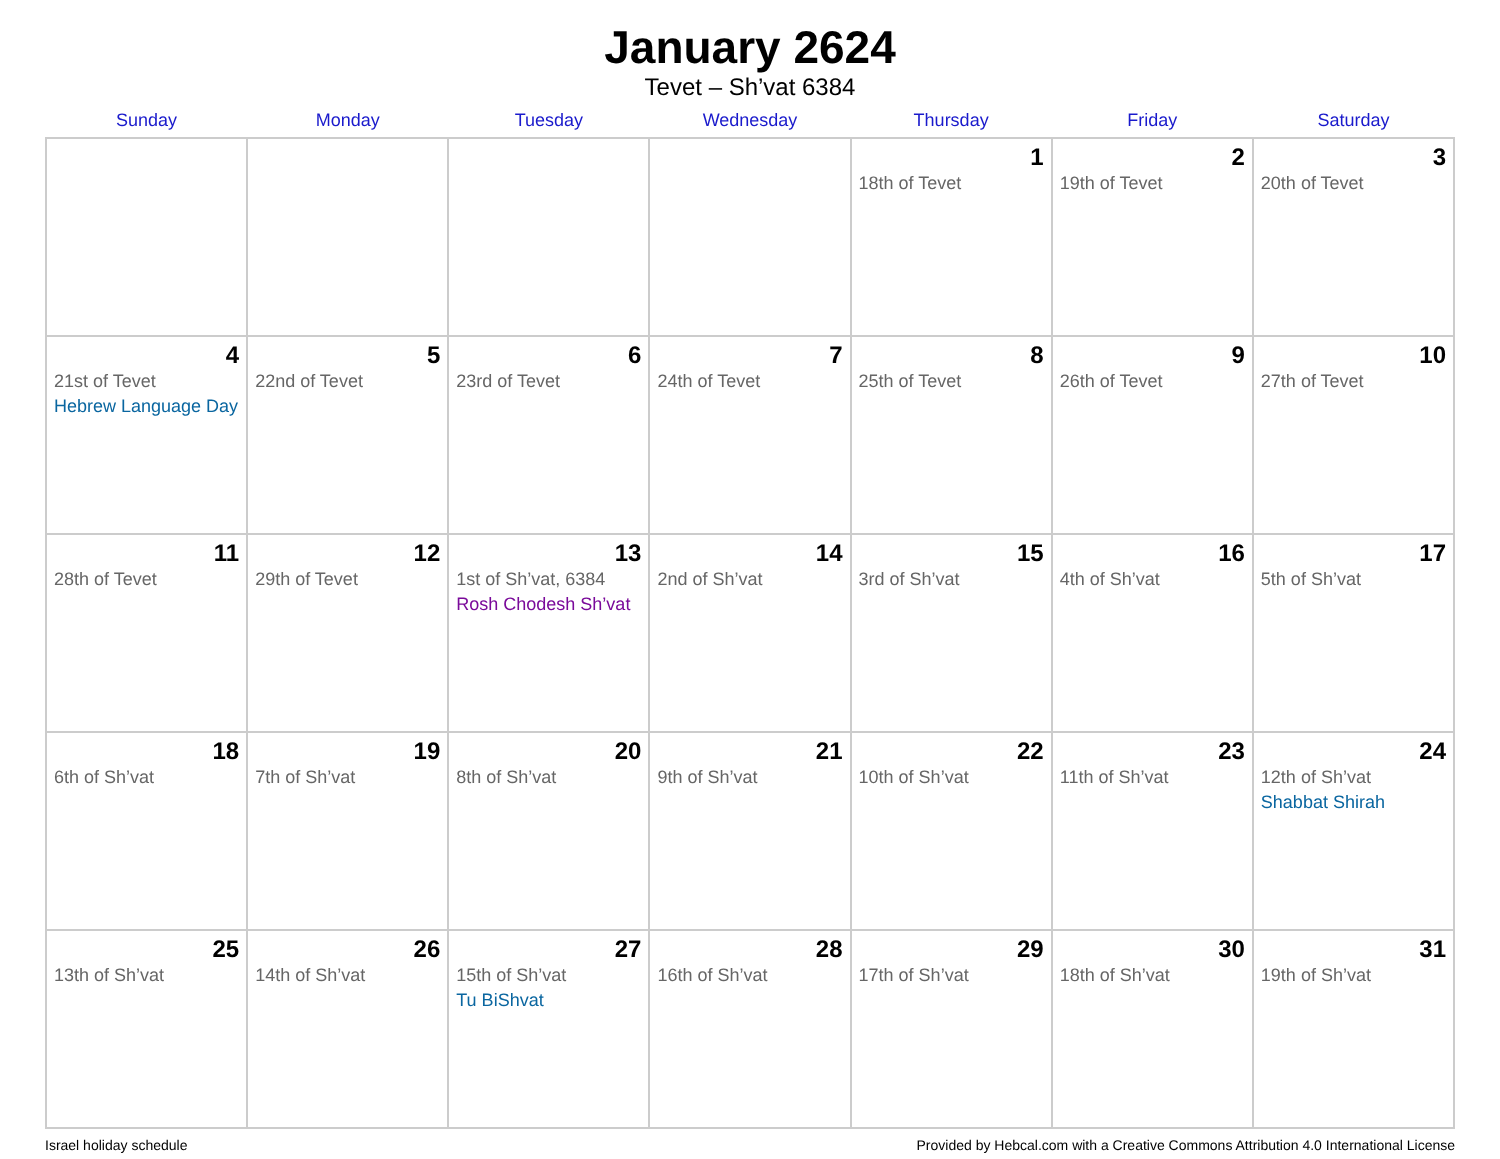January 2624
Tevet – Sh’vat 6384
| Sunday | Monday | Tuesday | Wednesday | Thursday | Friday | Saturday |
| --- | --- | --- | --- | --- | --- | --- |
| | | | | 1 18th of Tevet | 2 19th of Tevet | 3 20th of Tevet |
| 4 21st of Tevet Hebrew Language Day | 5 22nd of Tevet | 6 23rd of Tevet | 7 24th of Tevet | 8 25th of Tevet | 9 26th of Tevet | 10 27th of Tevet |
| 11 28th of Tevet | 12 29th of Tevet | 13 1st of Sh’vat, 6384 Rosh Chodesh Sh’vat | 14 2nd of Sh’vat | 15 3rd of Sh’vat | 16 4th of Sh’vat | 17 5th of Sh’vat |
| 18 6th of Sh’vat | 19 7th of Sh’vat | 20 8th of Sh’vat | 21 9th of Sh’vat | 22 10th of Sh’vat | 23 11th of Sh’vat | 24 12th of Sh’vat Shabbat Shirah |
| 25 13th of Sh’vat | 26 14th of Sh’vat | 27 15th of Sh’vat Tu BiShvat | 28 16th of Sh’vat | 29 17th of Sh’vat | 30 18th of Sh’vat | 31 19th of Sh’vat |
Israel holiday schedule Provided by Hebcal.com with a Creative Commons Attribution 4.0 International License